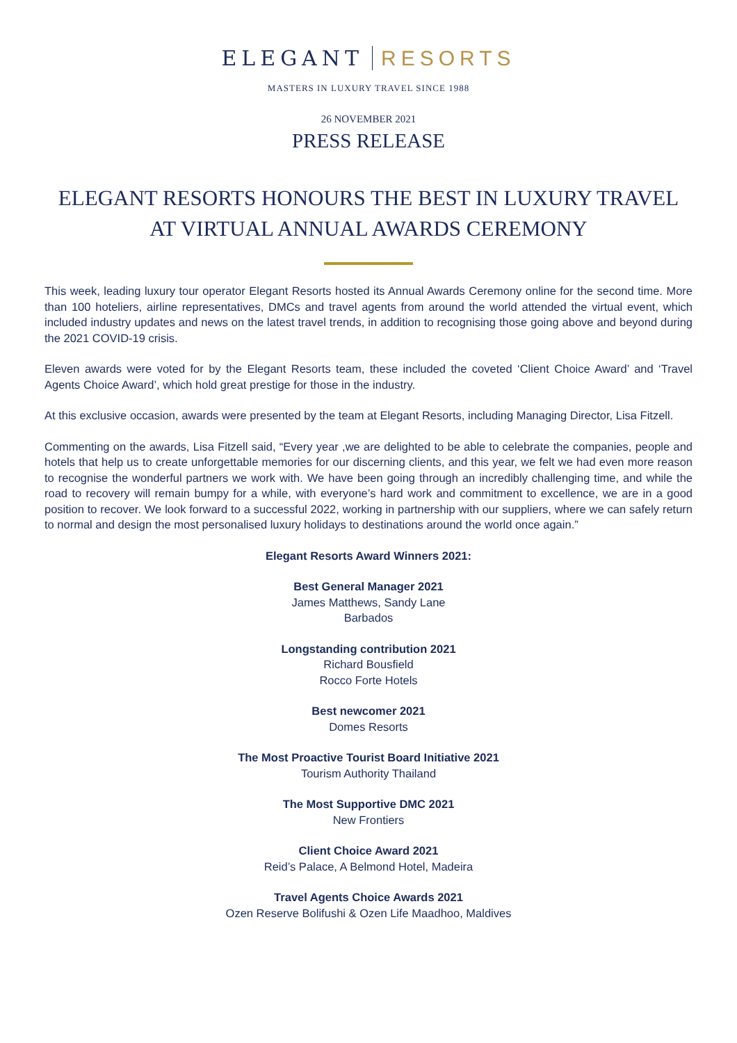ELEGANT RESORTS
MASTERS IN LUXURY TRAVEL SINCE 1988
26 NOVEMBER 2021
PRESS RELEASE
ELEGANT RESORTS HONOURS THE BEST IN LUXURY TRAVEL
AT VIRTUAL ANNUAL AWARDS CEREMONY
This week, leading luxury tour operator Elegant Resorts hosted its Annual Awards Ceremony online for the second time. More than 100 hoteliers, airline representatives, DMCs and travel agents from around the world attended the virtual event, which included industry updates and news on the latest travel trends, in addition to recognising those going above and beyond during the 2021 COVID-19 crisis.
Eleven awards were voted for by the Elegant Resorts team, these included the coveted ‘Client Choice Award’ and ‘Travel Agents Choice Award’, which hold great prestige for those in the industry.
At this exclusive occasion, awards were presented by the team at Elegant Resorts, including Managing Director, Lisa Fitzell.
Commenting on the awards, Lisa Fitzell said, “Every year ,we are delighted to be able to celebrate the companies, people and hotels that help us to create unforgettable memories for our discerning clients, and this year, we felt we had even more reason to recognise the wonderful partners we work with. We have been going through an incredibly challenging time, and while the road to recovery will remain bumpy for a while, with everyone’s hard work and commitment to excellence, we are in a good position to recover. We look forward to a successful 2022, working in partnership with our suppliers, where we can safely return to normal and design the most personalised luxury holidays to destinations around the world once again.”
Elegant Resorts Award Winners 2021:
Best General Manager 2021
James Matthews, Sandy Lane
Barbados
Longstanding contribution 2021
Richard Bousfield
Rocco Forte Hotels
Best newcomer 2021
Domes Resorts
The Most Proactive Tourist Board Initiative 2021
Tourism Authority Thailand
The Most Supportive DMC 2021
New Frontiers
Client Choice Award 2021
Reid’s Palace, A Belmond Hotel, Madeira
Travel Agents Choice Awards 2021
Ozen Reserve Bolifushi & Ozen Life Maadhoo, Maldives